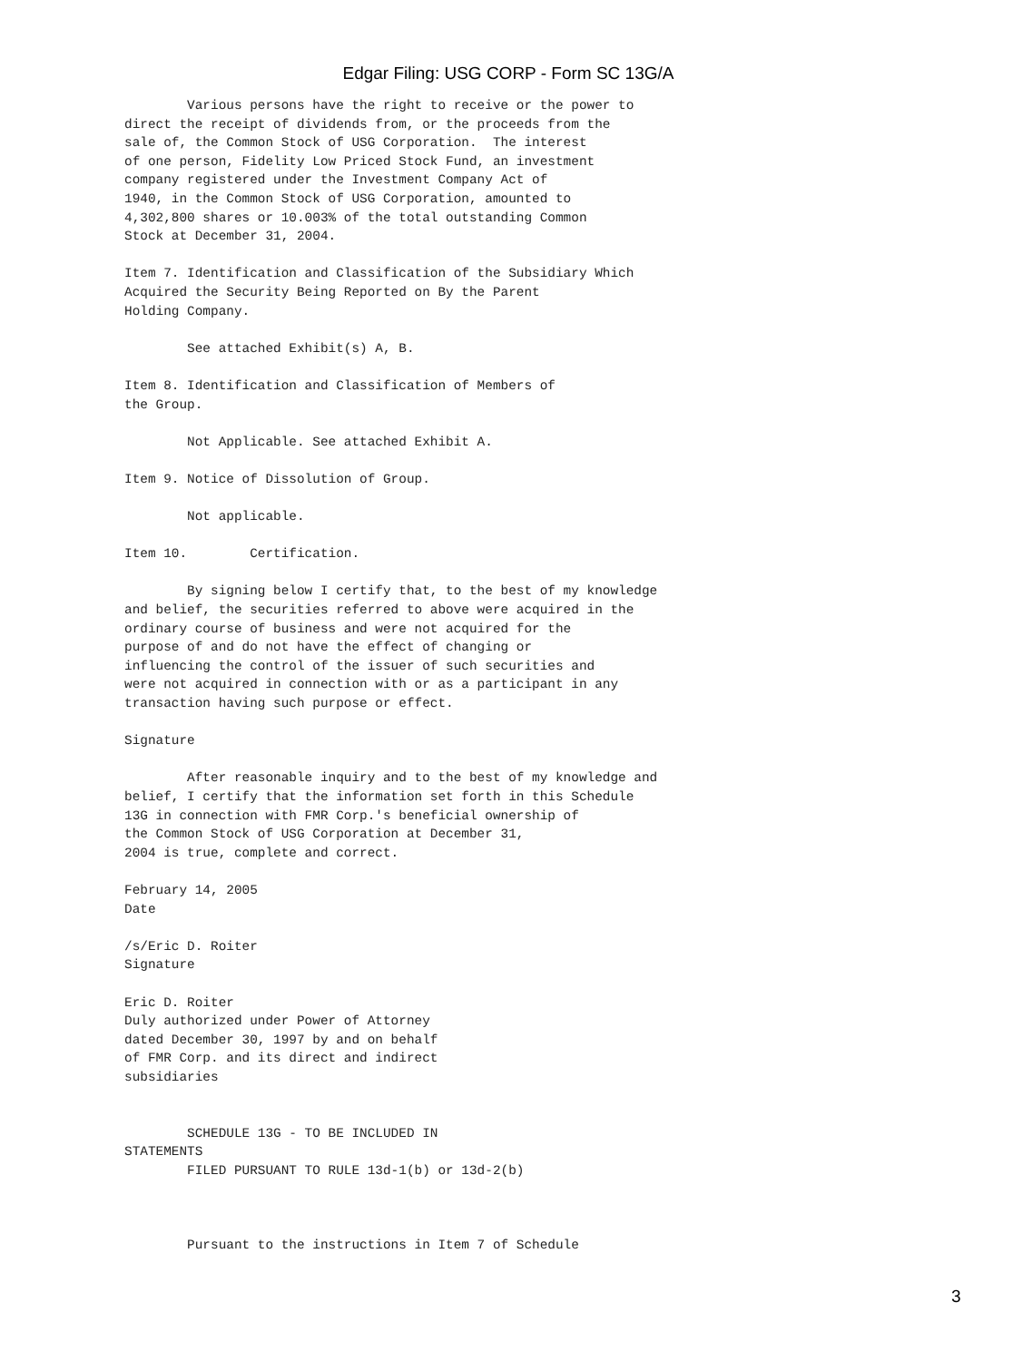Edgar Filing: USG CORP - Form SC 13G/A
        Various persons have the right to receive or the power to
direct the receipt of dividends from, or the proceeds from the
sale of, the Common Stock of USG Corporation.  The interest
of one person, Fidelity Low Priced Stock Fund, an investment
company registered under the Investment Company Act of
1940, in the Common Stock of USG Corporation, amounted to
4,302,800 shares or 10.003% of the total outstanding Common
Stock at December 31, 2004.

Item 7. Identification and Classification of the Subsidiary Which
Acquired the Security Being Reported on By the Parent
Holding Company.

        See attached Exhibit(s) A, B.

Item 8. Identification and Classification of Members of
the Group.

        Not Applicable. See attached Exhibit A.

Item 9. Notice of Dissolution of Group.

        Not applicable.

Item 10.        Certification.

        By signing below I certify that, to the best of my knowledge
and belief, the securities referred to above were acquired in the
ordinary course of business and were not acquired for the
purpose of and do not have the effect of changing or
influencing the control of the issuer of such securities and
were not acquired in connection with or as a participant in any
transaction having such purpose or effect.

Signature

        After reasonable inquiry and to the best of my knowledge and
belief, I certify that the information set forth in this Schedule
13G in connection with FMR Corp.'s beneficial ownership of
the Common Stock of USG Corporation at December 31,
2004 is true, complete and correct.

February 14, 2005
Date

/s/Eric D. Roiter
Signature

Eric D. Roiter
Duly authorized under Power of Attorney
dated December 30, 1997 by and on behalf
of FMR Corp. and its direct and indirect
subsidiaries


        SCHEDULE 13G - TO BE INCLUDED IN
STATEMENTS
        FILED PURSUANT TO RULE 13d-1(b) or 13d-2(b)



        Pursuant to the instructions in Item 7 of Schedule
3